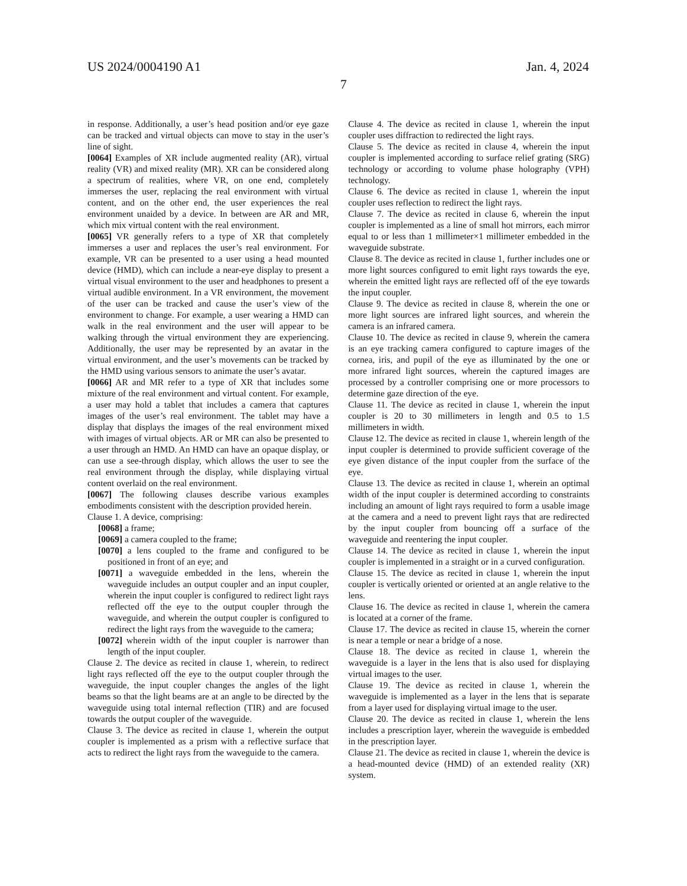US 2024/0004190 A1 Jan. 4, 2024
7
in response. Additionally, a user’s head position and/or eye gaze can be tracked and virtual objects can move to stay in the user’s line of sight.
[0064] Examples of XR include augmented reality (AR), virtual reality (VR) and mixed reality (MR). XR can be considered along a spectrum of realities, where VR, on one end, completely immerses the user, replacing the real environment with virtual content, and on the other end, the user experiences the real environment unaided by a device. In between are AR and MR, which mix virtual content with the real environment.
[0065] VR generally refers to a type of XR that completely immerses a user and replaces the user’s real environment. For example, VR can be presented to a user using a head mounted device (HMD), which can include a near-eye display to present a virtual visual environment to the user and headphones to present a virtual audible environment. In a VR environment, the movement of the user can be tracked and cause the user’s view of the environment to change. For example, a user wearing a HMD can walk in the real environment and the user will appear to be walking through the virtual environment they are experiencing. Additionally, the user may be represented by an avatar in the virtual environment, and the user’s movements can be tracked by the HMD using various sensors to animate the user’s avatar.
[0066] AR and MR refer to a type of XR that includes some mixture of the real environment and virtual content. For example, a user may hold a tablet that includes a camera that captures images of the user’s real environment. The tablet may have a display that displays the images of the real environment mixed with images of virtual objects. AR or MR can also be presented to a user through an HMD. An HMD can have an opaque display, or can use a see-through display, which allows the user to see the real environment through the display, while displaying virtual content overlaid on the real environment.
[0067] The following clauses describe various examples embodiments consistent with the description provided herein.
Clause 1. A device, comprising:
[0068] a frame;
[0069] a camera coupled to the frame;
[0070] a lens coupled to the frame and configured to be positioned in front of an eye; and
[0071] a waveguide embedded in the lens, wherein the waveguide includes an output coupler and an input coupler, wherein the input coupler is configured to redirect light rays reflected off the eye to the output coupler through the waveguide, and wherein the output coupler is configured to redirect the light rays from the waveguide to the camera;
[0072] wherein width of the input coupler is narrower than length of the input coupler.
Clause 2. The device as recited in clause 1, wherein, to redirect light rays reflected off the eye to the output coupler through the waveguide, the input coupler changes the angles of the light beams so that the light beams are at an angle to be directed by the waveguide using total internal reflection (TIR) and are focused towards the output coupler of the waveguide.
Clause 3. The device as recited in clause 1, wherein the output coupler is implemented as a prism with a reflective surface that acts to redirect the light rays from the waveguide to the camera.
Clause 4. The device as recited in clause 1, wherein the input coupler uses diffraction to redirected the light rays.
Clause 5. The device as recited in clause 4, wherein the input coupler is implemented according to surface relief grating (SRG) technology or according to volume phase holography (VPH) technology.
Clause 6. The device as recited in clause 1, wherein the input coupler uses reflection to redirect the light rays.
Clause 7. The device as recited in clause 6, wherein the input coupler is implemented as a line of small hot mirrors, each mirror equal to or less than 1 millimeter×1 millimeter embedded in the waveguide substrate.
Clause 8. The device as recited in clause 1, further includes one or more light sources configured to emit light rays towards the eye, wherein the emitted light rays are reflected off of the eye towards the input coupler.
Clause 9. The device as recited in clause 8, wherein the one or more light sources are infrared light sources, and wherein the camera is an infrared camera.
Clause 10. The device as recited in clause 9, wherein the camera is an eye tracking camera configured to capture images of the cornea, iris, and pupil of the eye as illuminated by the one or more infrared light sources, wherein the captured images are processed by a controller comprising one or more processors to determine gaze direction of the eye.
Clause 11. The device as recited in clause 1, wherein the input coupler is 20 to 30 millimeters in length and 0.5 to 1.5 millimeters in width.
Clause 12. The device as recited in clause 1, wherein length of the input coupler is determined to provide sufficient coverage of the eye given distance of the input coupler from the surface of the eye.
Clause 13. The device as recited in clause 1, wherein an optimal width of the input coupler is determined according to constraints including an amount of light rays required to form a usable image at the camera and a need to prevent light rays that are redirected by the input coupler from bouncing off a surface of the waveguide and reentering the input coupler.
Clause 14. The device as recited in clause 1, wherein the input coupler is implemented in a straight or in a curved configuration.
Clause 15. The device as recited in clause 1, wherein the input coupler is vertically oriented or oriented at an angle relative to the lens.
Clause 16. The device as recited in clause 1, wherein the camera is located at a corner of the frame.
Clause 17. The device as recited in clause 15, wherein the corner is near a temple or near a bridge of a nose.
Clause 18. The device as recited in clause 1, wherein the waveguide is a layer in the lens that is also used for displaying virtual images to the user.
Clause 19. The device as recited in clause 1, wherein the waveguide is implemented as a layer in the lens that is separate from a layer used for displaying virtual image to the user.
Clause 20. The device as recited in clause 1, wherein the lens includes a prescription layer, wherein the waveguide is embedded in the prescription layer.
Clause 21. The device as recited in clause 1, wherein the device is a head-mounted device (HMD) of an extended reality (XR) system.